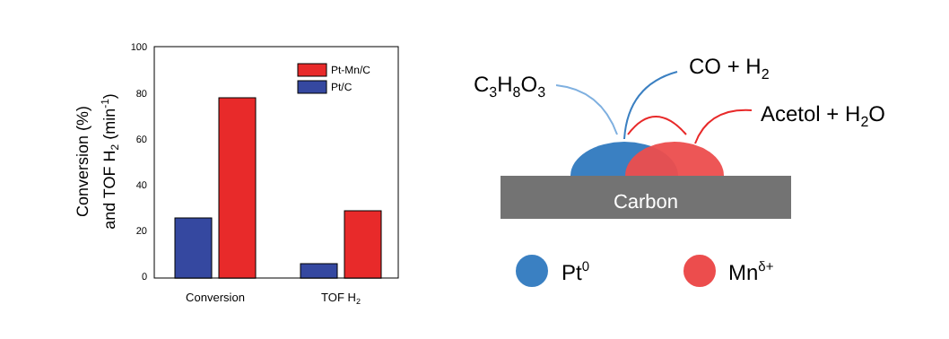Conversion (%)
and TOF H2 (min-1)
100
80
60
40
20
0
Pt-Mn/C
Pt/C
Conversion
TOF H2
C3H8O3
CO + H2
Acetol + H2O
Carbon
Pt0
Mnδ+